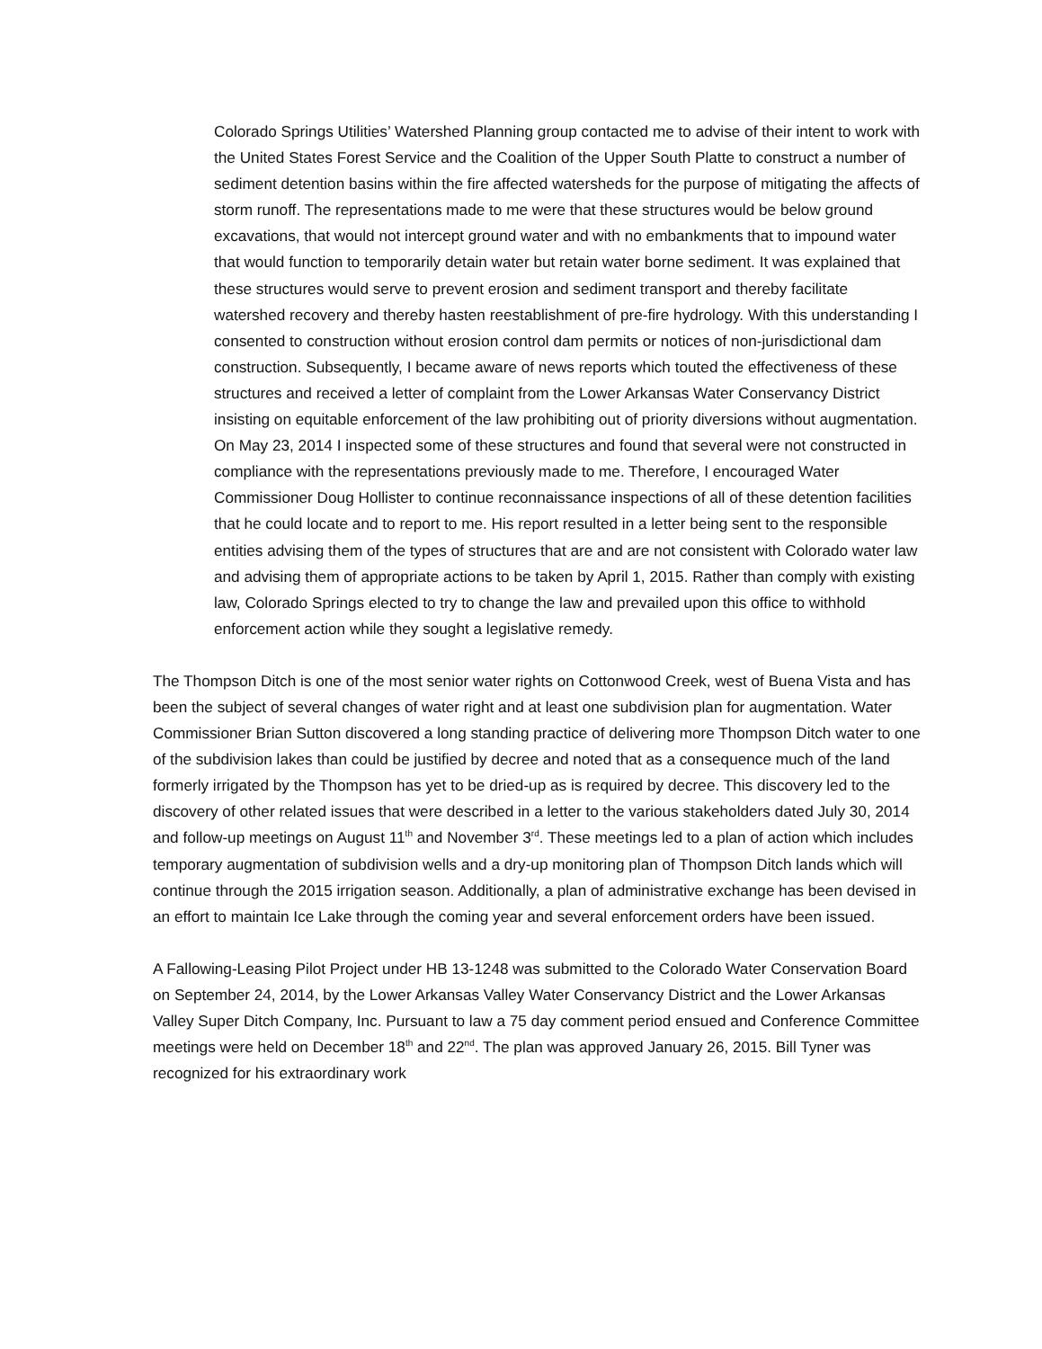Colorado Springs Utilities’ Watershed Planning group contacted me to advise of their intent to work with the United States Forest Service and the Coalition of the Upper South Platte to construct a number of sediment detention basins within the fire affected watersheds for the purpose of mitigating the affects of storm runoff. The representations made to me were that these structures would be below ground excavations, that would not intercept ground water and with no embankments that to impound water that would function to temporarily detain water but retain water borne sediment. It was explained that these structures would serve to prevent erosion and sediment transport and thereby facilitate watershed recovery and thereby hasten reestablishment of pre-fire hydrology. With this understanding I consented to construction without erosion control dam permits or notices of non-jurisdictional dam construction. Subsequently, I became aware of news reports which touted the effectiveness of these structures and received a letter of complaint from the Lower Arkansas Water Conservancy District insisting on equitable enforcement of the law prohibiting out of priority diversions without augmentation. On May 23, 2014 I inspected some of these structures and found that several were not constructed in compliance with the representations previously made to me. Therefore, I encouraged Water Commissioner Doug Hollister to continue reconnaissance inspections of all of these detention facilities that he could locate and to report to me. His report resulted in a letter being sent to the responsible entities advising them of the types of structures that are and are not consistent with Colorado water law and advising them of appropriate actions to be taken by April 1, 2015. Rather than comply with existing law, Colorado Springs elected to try to change the law and prevailed upon this office to withhold enforcement action while they sought a legislative remedy.
The Thompson Ditch is one of the most senior water rights on Cottonwood Creek, west of Buena Vista and has been the subject of several changes of water right and at least one subdivision plan for augmentation. Water Commissioner Brian Sutton discovered a long standing practice of delivering more Thompson Ditch water to one of the subdivision lakes than could be justified by decree and noted that as a consequence much of the land formerly irrigated by the Thompson has yet to be dried-up as is required by decree. This discovery led to the discovery of other related issues that were described in a letter to the various stakeholders dated July 30, 2014 and follow-up meetings on August 11<sup>th</sup> and November 3<sup>rd</sup>. These meetings led to a plan of action which includes temporary augmentation of subdivision wells and a dry-up monitoring plan of Thompson Ditch lands which will continue through the 2015 irrigation season. Additionally, a plan of administrative exchange has been devised in an effort to maintain Ice Lake through the coming year and several enforcement orders have been issued.
A Fallowing-Leasing Pilot Project under HB 13-1248 was submitted to the Colorado Water Conservation Board on September 24, 2014, by the Lower Arkansas Valley Water Conservancy District and the Lower Arkansas Valley Super Ditch Company, Inc. Pursuant to law a 75 day comment period ensued and Conference Committee meetings were held on December 18<sup>th</sup> and 22<sup>nd</sup>. The plan was approved January 26, 2015. Bill Tyner was recognized for his extraordinary work